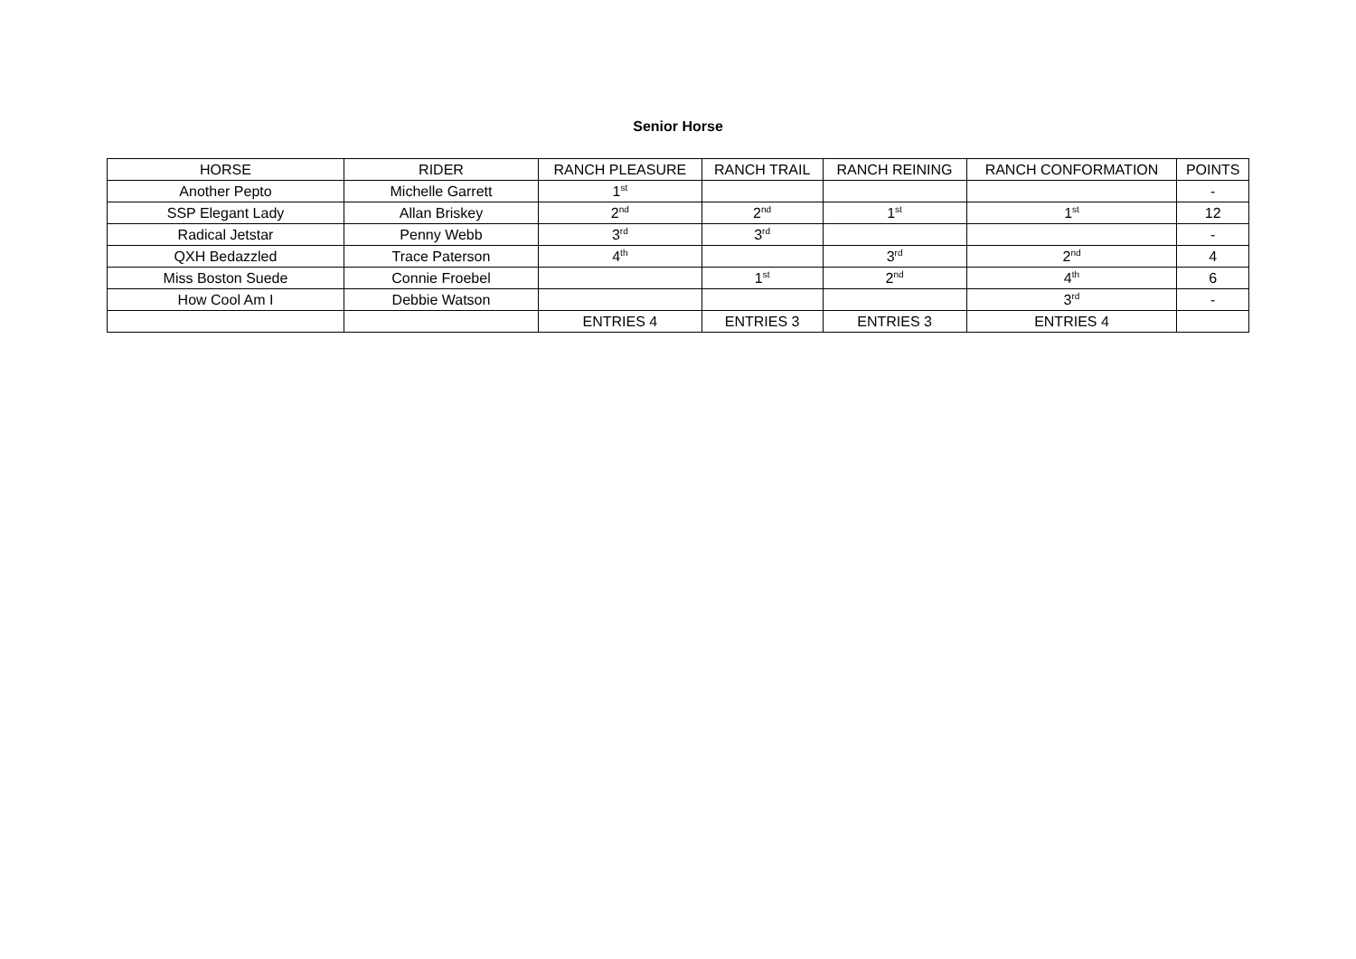Senior Horse
| HORSE | RIDER | RANCH PLEASURE | RANCH TRAIL | RANCH REINING | RANCH CONFORMATION | POINTS |
| --- | --- | --- | --- | --- | --- | --- |
| Another Pepto | Michelle Garrett | 1<sup>st</sup> | | | | - |
| SSP Elegant Lady | Allan Briskey | 2<sup>nd</sup> | 2<sup>nd</sup> | 1<sup>st</sup> | 1<sup>st</sup> | 12 |
| Radical Jetstar | Penny Webb | 3<sup>rd</sup> | 3<sup>rd</sup> | | | - |
| QXH Bedazzled | Trace Paterson | 4<sup>th</sup> | | 3<sup>rd</sup> | 2<sup>nd</sup> | 4 |
| Miss Boston Suede | Connie Froebel | | 1<sup>st</sup> | 2<sup>nd</sup> | 4<sup>th</sup> | 6 |
| How Cool Am I | Debbie Watson | | | | 3<sup>rd</sup> | - |
| | | ENTRIES 4 | ENTRIES 3 | ENTRIES 3 | ENTRIES 4 | |